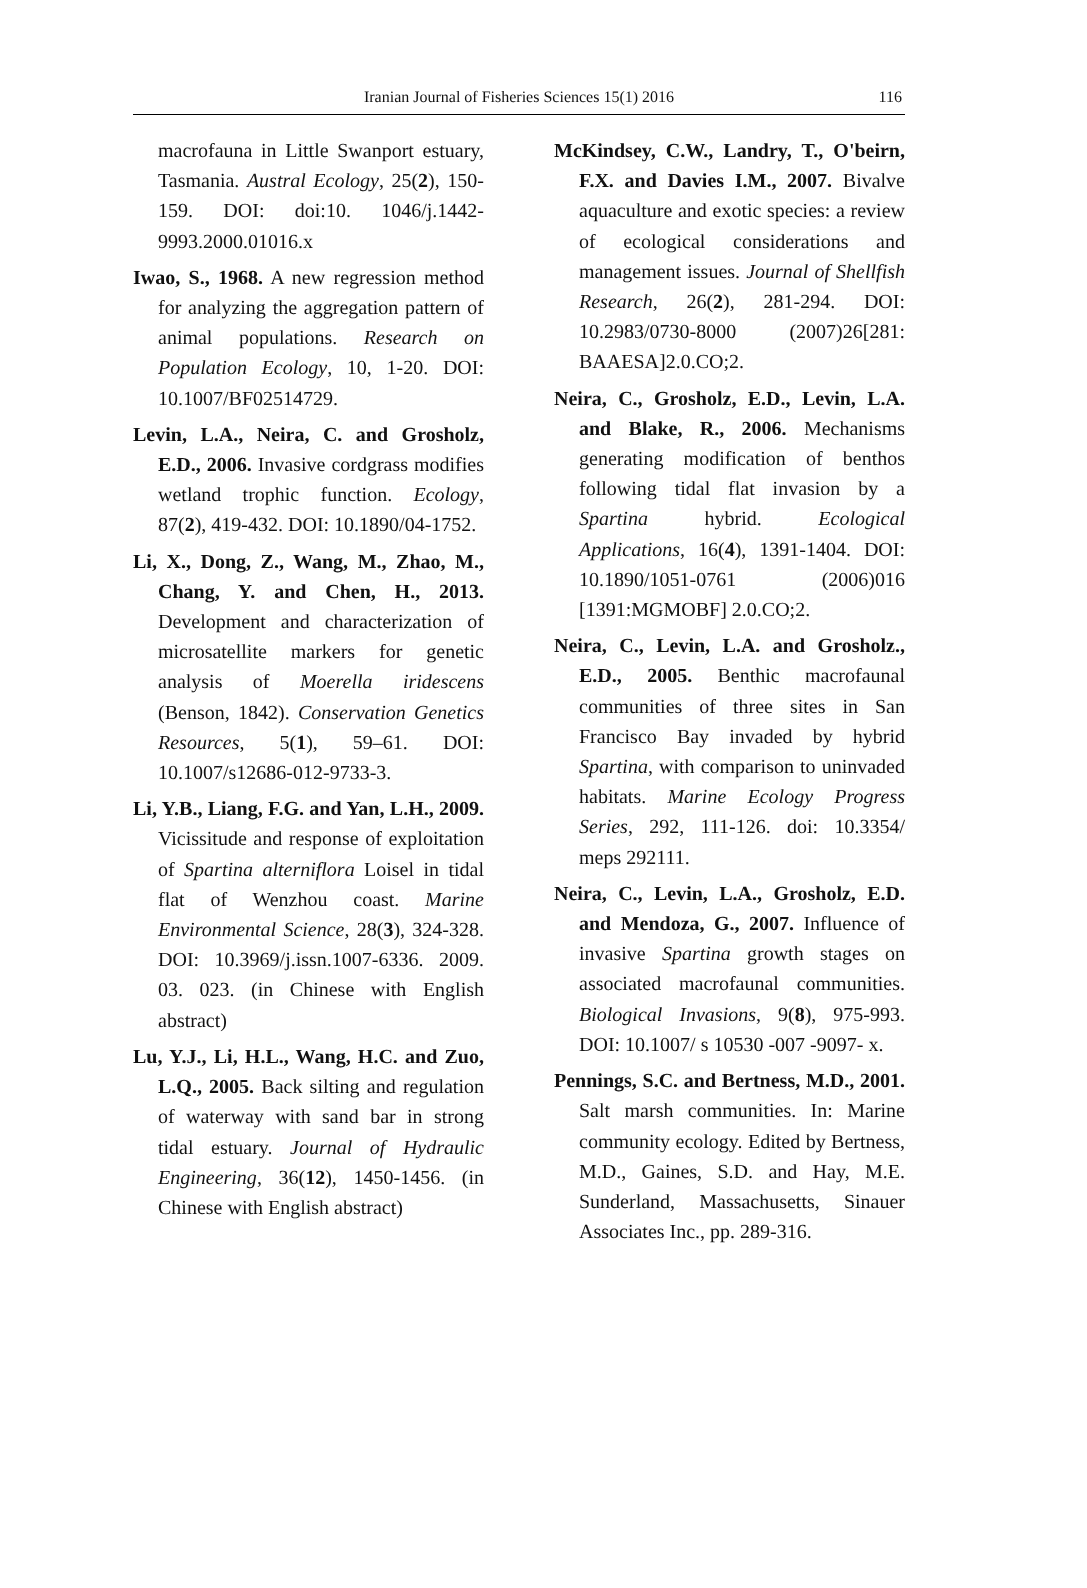Iranian Journal of Fisheries Sciences 15(1) 2016 116
macrofauna in Little Swanport estuary, Tasmania. Austral Ecology, 25(2), 150-159. DOI: doi:10. 1046/j.1442-9993.2000.01016.x
Iwao, S., 1968. A new regression method for analyzing the aggregation pattern of animal populations. Research on Population Ecology, 10, 1-20. DOI: 10.1007/BF02514729.
Levin, L.A., Neira, C. and Grosholz, E.D., 2006. Invasive cordgrass modifies wetland trophic function. Ecology, 87(2), 419-432. DOI: 10.1890/04-1752.
Li, X., Dong, Z., Wang, M., Zhao, M., Chang, Y. and Chen, H., 2013. Development and characterization of microsatellite markers for genetic analysis of Moerella iridescens (Benson, 1842). Conservation Genetics Resources, 5(1), 59–61. DOI: 10.1007/s12686-012-9733-3.
Li, Y.B., Liang, F.G. and Yan, L.H., 2009. Vicissitude and response of exploitation of Spartina alterniflora Loisel in tidal flat of Wenzhou coast. Marine Environmental Science, 28(3), 324-328. DOI: 10.3969/j.issn.1007-6336. 2009. 03. 023. (in Chinese with English abstract)
Lu, Y.J., Li, H.L., Wang, H.C. and Zuo, L.Q., 2005. Back silting and regulation of waterway with sand bar in strong tidal estuary. Journal of Hydraulic Engineering, 36(12), 1450-1456. (in Chinese with English abstract)
McKindsey, C.W., Landry, T., O'beirn, F.X. and Davies I.M., 2007. Bivalve aquaculture and exotic species: a review of ecological considerations and management issues. Journal of Shellfish Research, 26(2), 281-294. DOI: 10.2983/0730-8000 (2007)26[281: BAAESA]2.0.CO;2.
Neira, C., Grosholz, E.D., Levin, L.A. and Blake, R., 2006. Mechanisms generating modification of benthos following tidal flat invasion by a Spartina hybrid. Ecological Applications, 16(4), 1391-1404. DOI: 10.1890/1051-0761 (2006)016 [1391:MGMOBF] 2.0.CO;2.
Neira, C., Levin, L.A. and Grosholz., E.D., 2005. Benthic macrofaunal communities of three sites in San Francisco Bay invaded by hybrid Spartina, with comparison to uninvaded habitats. Marine Ecology Progress Series, 292, 111-126. doi: 10.3354/ meps 292111.
Neira, C., Levin, L.A., Grosholz, E.D. and Mendoza, G., 2007. Influence of invasive Spartina growth stages on associated macrofaunal communities. Biological Invasions, 9(8), 975-993. DOI: 10.1007/ s 10530 -007 -9097- x.
Pennings, S.C. and Bertness, M.D., 2001. Salt marsh communities. In: Marine community ecology. Edited by Bertness, M.D., Gaines, S.D. and Hay, M.E. Sunderland, Massachusetts, Sinauer Associates Inc., pp. 289-316.